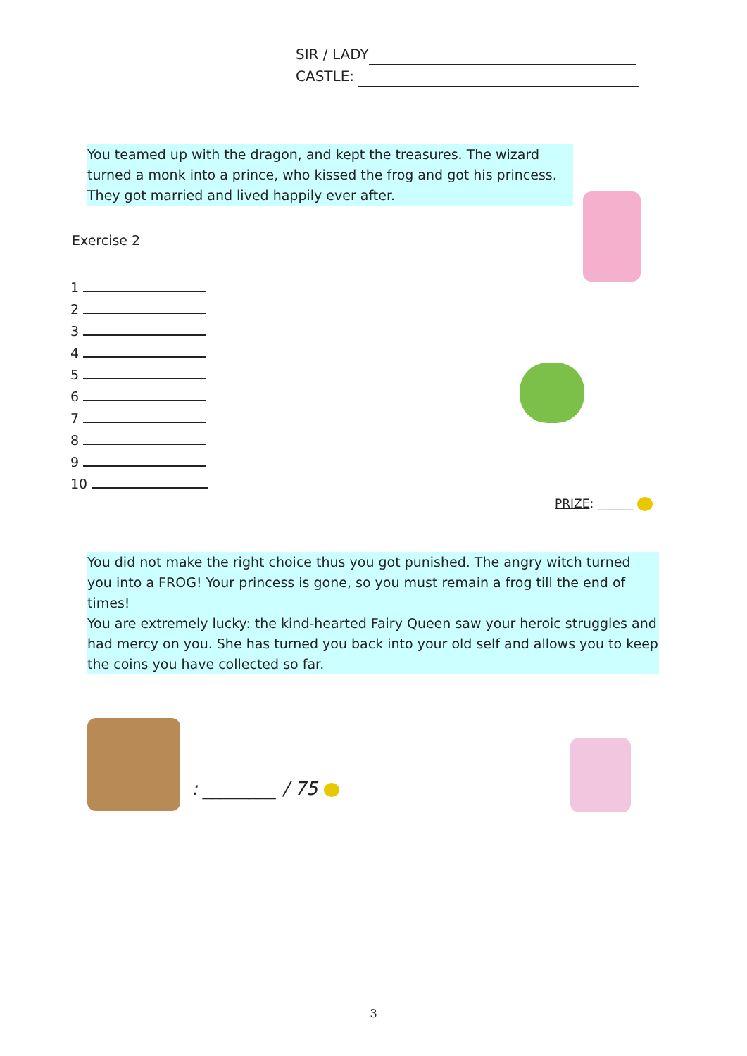SIR / LADY
CASTLE:
You teamed up with the dragon, and kept the treasures. The wizard turned a monk into a prince, who kissed the frog and got his princess. They got married and lived happily ever after.
Exercise 2
1
2
3
4
5
6
7
8
9
10
PRIZE: ______
You did not make the right choice thus you got punished. The angry witch turned you into a FROG! Your princess is gone, so you must remain a frog till the end of times!
You are extremely lucky: the kind-hearted Fairy Queen saw your heroic struggles and had mercy on you. She has turned you back into your old self and allows you to keep the coins you have collected so far.
: ________ / 75
3